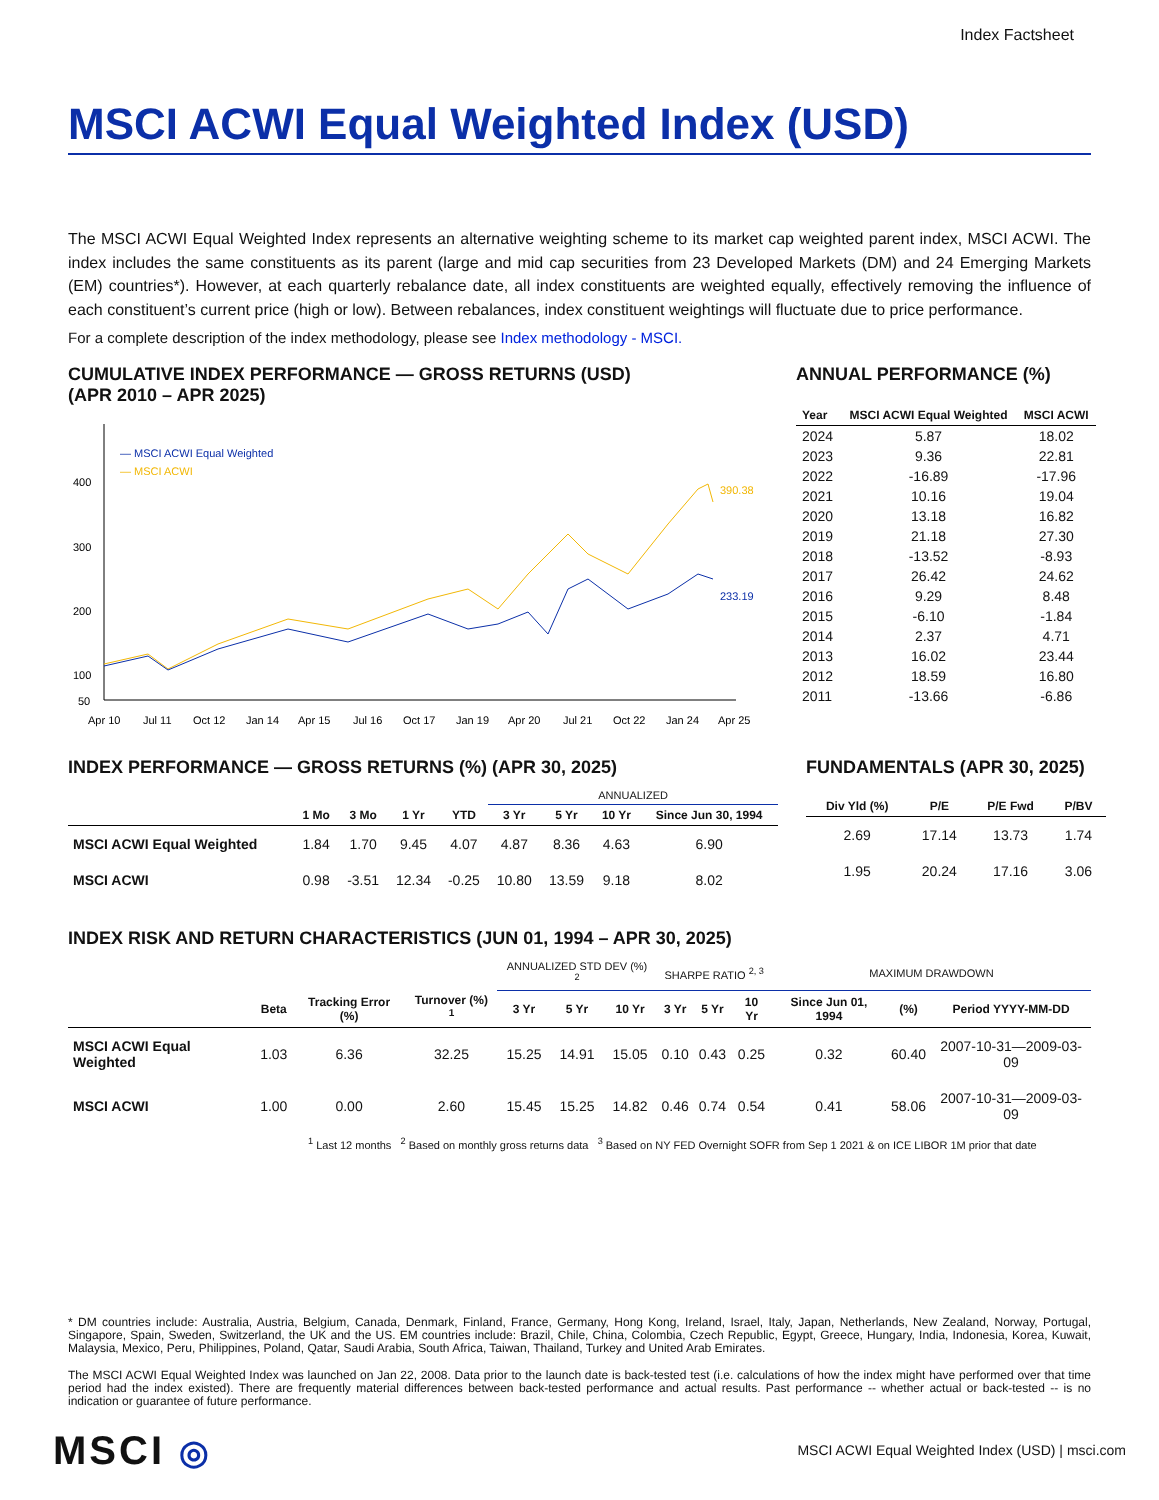Index Factsheet
MSCI ACWI Equal Weighted Index (USD)
The MSCI ACWI Equal Weighted Index represents an alternative weighting scheme to its market cap weighted parent index, MSCI ACWI. The index includes the same constituents as its parent (large and mid cap securities from 23 Developed Markets (DM) and 24 Emerging Markets (EM) countries*). However, at each quarterly rebalance date, all index constituents are weighted equally, effectively removing the influence of each constituent’s current price (high or low). Between rebalances, index constituent weightings will fluctuate due to price performance.
For a complete description of the index methodology, please see Index methodology - MSCI.
CUMULATIVE INDEX PERFORMANCE — GROSS RETURNS (USD)
(APR 2010 – APR 2025)
400
300
200
100
50
— MSCI ACWI Equal Weighted
— MSCI ACWI
390.38
233.19
Apr 10
Jul 11
Oct 12
Jan 14
Apr 15
Jul 16
Oct 17
Jan 19
Apr 20
Jul 21
Oct 22
Jan 24
Apr 25
ANNUAL PERFORMANCE (%)
| Year | MSCI ACWI Equal Weighted | MSCI ACWI |
| --- | --- | --- |
| 2024 | 5.87 | 18.02 |
| 2023 | 9.36 | 22.81 |
| 2022 | -16.89 | -17.96 |
| 2021 | 10.16 | 19.04 |
| 2020 | 13.18 | 16.82 |
| 2019 | 21.18 | 27.30 |
| 2018 | -13.52 | -8.93 |
| 2017 | 26.42 | 24.62 |
| 2016 | 9.29 | 8.48 |
| 2015 | -6.10 | -1.84 |
| 2014 | 2.37 | 4.71 |
| 2013 | 16.02 | 23.44 |
| 2012 | 18.59 | 16.80 |
| 2011 | -13.66 | -6.86 |
INDEX PERFORMANCE — GROSS RETURNS (%) (APR 30, 2025)
| | | | | | ANNUALIZED | | | |
| --- | --- | --- | --- | --- | --- | --- | --- | --- |
| | 1 Mo | 3 Mo | 1 Yr | YTD | 3 Yr | 5 Yr | 10 Yr | Since Jun 30, 1994 |
| MSCI ACWI Equal Weighted | 1.84 | 1.70 | 9.45 | 4.07 | 4.87 | 8.36 | 4.63 | 6.90 |
| MSCI ACWI | 0.98 | -3.51 | 12.34 | -0.25 | 10.80 | 13.59 | 9.18 | 8.02 |
FUNDAMENTALS (APR 30, 2025)
| Div Yld (%) | P/E | P/E Fwd | P/BV |
| --- | --- | --- | --- |
| 2.69 | 17.14 | 13.73 | 1.74 |
| 1.95 | 20.24 | 17.16 | 3.06 |
INDEX RISK AND RETURN CHARACTERISTICS (JUN 01, 1994 – APR 30, 2025)
| | | | | ANNUALIZED STD DEV (%) <sup>2</sup> | | | SHARPE RATIO <sup>2, 3</sup> | | | MAXIMUM DRAWDOWN | | |
| --- | --- | --- | --- | --- | --- | --- | --- | --- | --- | --- | --- | --- |
| | Beta | Tracking Error (%) | Turnover (%) <sup>1</sup> | 3 Yr | 5 Yr | 10 Yr | 3 Yr | 5 Yr | 10 Yr | Since Jun 01, 1994 | (%) | Period YYYY-MM-DD |
| MSCI ACWI Equal Weighted | 1.03 | 6.36 | 32.25 | 15.25 | 14.91 | 15.05 | 0.10 | 0.43 | 0.25 | 0.32 | 60.40 | 2007-10-31—2009-03-09 |
| MSCI ACWI | 1.00 | 0.00 | 2.60 | 15.45 | 15.25 | 14.82 | 0.46 | 0.74 | 0.54 | 0.41 | 58.06 | 2007-10-31—2009-03-09 |
<sup>1</sup> Last 12 months <sup>2</sup> Based on monthly gross returns data <sup>3</sup> Based on NY FED Overnight SOFR from Sep 1 2021 & on ICE LIBOR 1M prior that date
* DM countries include: Australia, Austria, Belgium, Canada, Denmark, Finland, France, Germany, Hong Kong, Ireland, Israel, Italy, Japan, Netherlands, New Zealand, Norway, Portugal, Singapore, Spain, Sweden, Switzerland, the UK and the US. EM countries include: Brazil, Chile, China, Colombia, Czech Republic, Egypt, Greece, Hungary, India, Indonesia, Korea, Kuwait, Malaysia, Mexico, Peru, Philippines, Poland, Qatar, Saudi Arabia, South Africa, Taiwan, Thailand, Turkey and United Arab Emirates.
The MSCI ACWI Equal Weighted Index was launched on Jan 22, 2008. Data prior to the launch date is back-tested test (i.e. calculations of how the index might have performed over that time period had the index existed). There are frequently material differences between back-tested performance and actual results. Past performance -- whether actual or back-tested -- is no indication or guarantee of future performance.
MSCI ◎
MSCI ACWI Equal Weighted Index (USD) | msci.com